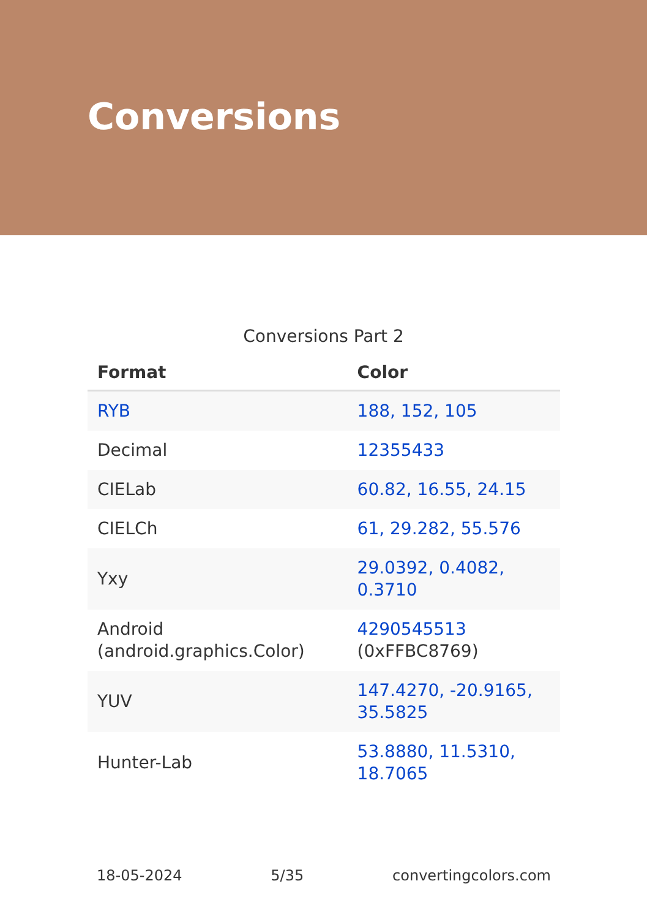Conversions
Conversions Part 2
| Format | Color |
| --- | --- |
| RYB | 188, 152, 105 |
| Decimal | 12355433 |
| CIELab | 60.82, 16.55, 24.15 |
| CIELCh | 61, 29.282, 55.576 |
| Yxy | 29.0392, 0.4082, 0.3710 |
| Android (android.graphics.Color) | 4290545513 (0xFFBC8769) |
| YUV | 147.4270, -20.9165, 35.5825 |
| Hunter-Lab | 53.8880, 11.5310, 18.7065 |
18-05-2024 5/35 convertingcolors.com